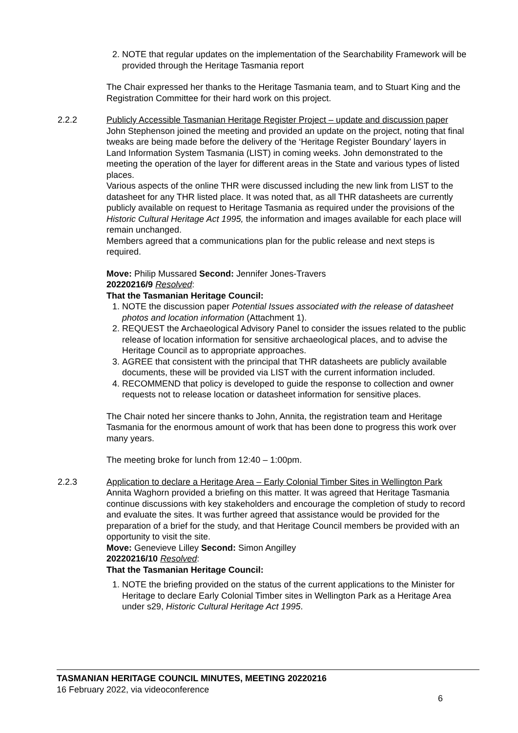2. NOTE that regular updates on the implementation of the Searchability Framework will be provided through the Heritage Tasmania report
The Chair expressed her thanks to the Heritage Tasmania team, and to Stuart King and the Registration Committee for their hard work on this project.
2.2.2 Publicly Accessible Tasmanian Heritage Register Project – update and discussion paper
John Stephenson joined the meeting and provided an update on the project, noting that final tweaks are being made before the delivery of the ‘Heritage Register Boundary’ layers in Land Information System Tasmania (LIST) in coming weeks. John demonstrated to the meeting the operation of the layer for different areas in the State and various types of listed places.
Various aspects of the online THR were discussed including the new link from LIST to the datasheet for any THR listed place. It was noted that, as all THR datasheets are currently publicly available on request to Heritage Tasmania as required under the provisions of the Historic Cultural Heritage Act 1995, the information and images available for each place will remain unchanged.
Members agreed that a communications plan for the public release and next steps is required.
Move: Philip Mussared Second: Jennifer Jones-Travers
20220216/9 Resolved:
That the Tasmanian Heritage Council:
1. NOTE the discussion paper Potential Issues associated with the release of datasheet photos and location information (Attachment 1).
2. REQUEST the Archaeological Advisory Panel to consider the issues related to the public release of location information for sensitive archaeological places, and to advise the Heritage Council as to appropriate approaches.
3. AGREE that consistent with the principal that THR datasheets are publicly available documents, these will be provided via LIST with the current information included.
4. RECOMMEND that policy is developed to guide the response to collection and owner requests not to release location or datasheet information for sensitive places.
The Chair noted her sincere thanks to John, Annita, the registration team and Heritage Tasmania for the enormous amount of work that has been done to progress this work over many years.
The meeting broke for lunch from 12:40 – 1:00pm.
2.2.3 Application to declare a Heritage Area – Early Colonial Timber Sites in Wellington Park
Annita Waghorn provided a briefing on this matter. It was agreed that Heritage Tasmania continue discussions with key stakeholders and encourage the completion of study to record and evaluate the sites. It was further agreed that assistance would be provided for the preparation of a brief for the study, and that Heritage Council members be provided with an opportunity to visit the site.
Move: Genevieve Lilley Second: Simon Angilley
20220216/10 Resolved:
That the Tasmanian Heritage Council:
1. NOTE the briefing provided on the status of the current applications to the Minister for Heritage to declare Early Colonial Timber sites in Wellington Park as a Heritage Area under s29, Historic Cultural Heritage Act 1995.
TASMANIAN HERITAGE COUNCIL MINUTES, MEETING 20220216
16 February 2022, via videoconference
6